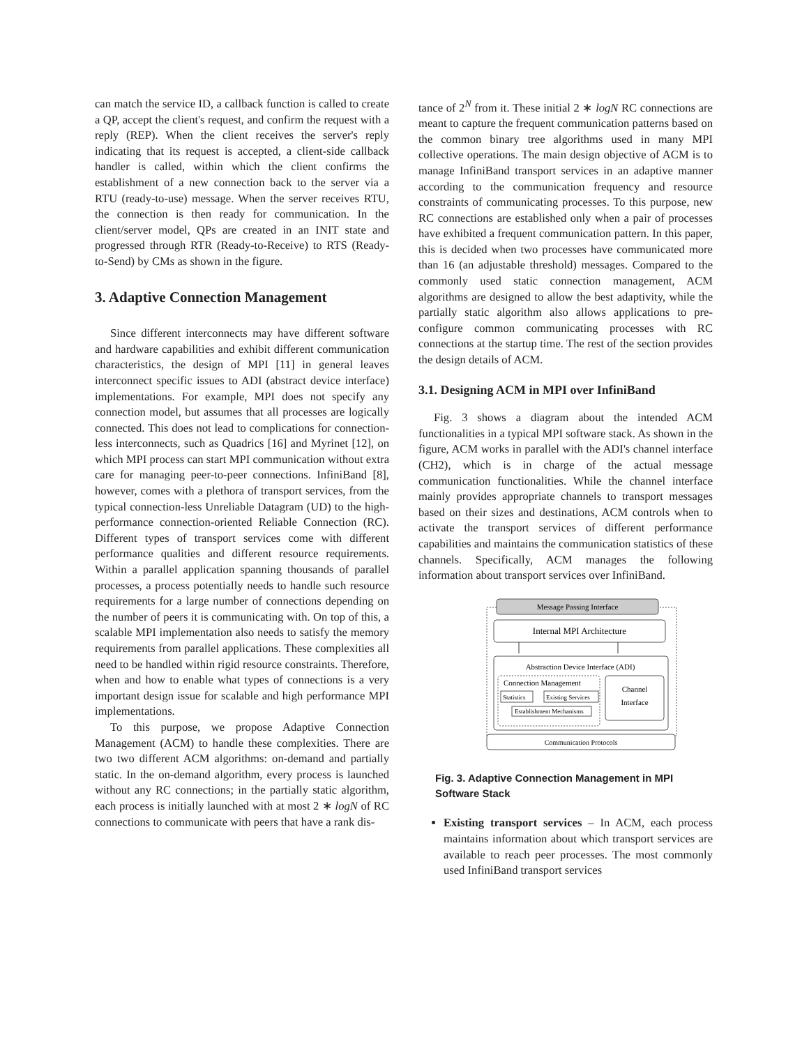can match the service ID, a callback function is called to create a QP, accept the client's request, and confirm the request with a reply (REP). When the client receives the server's reply indicating that its request is accepted, a client-side callback handler is called, within which the client confirms the establishment of a new connection back to the server via a RTU (ready-to-use) message. When the server receives RTU, the connection is then ready for communication. In the client/server model, QPs are created in an INIT state and progressed through RTR (Ready-to-Receive) to RTS (Ready-to-Send) by CMs as shown in the figure.
3. Adaptive Connection Management
Since different interconnects may have different software and hardware capabilities and exhibit different communication characteristics, the design of MPI [11] in general leaves interconnect specific issues to ADI (abstract device interface) implementations. For example, MPI does not specify any connection model, but assumes that all processes are logically connected. This does not lead to complications for connection-less interconnects, such as Quadrics [16] and Myrinet [12], on which MPI process can start MPI communication without extra care for managing peer-to-peer connections. InfiniBand [8], however, comes with a plethora of transport services, from the typical connection-less Unreliable Datagram (UD) to the high-performance connection-oriented Reliable Connection (RC). Different types of transport services come with different performance qualities and different resource requirements. Within a parallel application spanning thousands of parallel processes, a process potentially needs to handle such resource requirements for a large number of connections depending on the number of peers it is communicating with. On top of this, a scalable MPI implementation also needs to satisfy the memory requirements from parallel applications. These complexities all need to be handled within rigid resource constraints. Therefore, when and how to enable what types of connections is a very important design issue for scalable and high performance MPI implementations.
To this purpose, we propose Adaptive Connection Management (ACM) to handle these complexities. There are two two different ACM algorithms: on-demand and partially static. In the on-demand algorithm, every process is launched without any RC connections; in the partially static algorithm, each process is initially launched with at most 2 ∗ logN of RC connections to communicate with peers that have a rank dis-
tance of 2<sup>N</sup> from it. These initial 2 ∗ logN RC connections are meant to capture the frequent communication patterns based on the common binary tree algorithms used in many MPI collective operations. The main design objective of ACM is to manage InfiniBand transport services in an adaptive manner according to the communication frequency and resource constraints of communicating processes. To this purpose, new RC connections are established only when a pair of processes have exhibited a frequent communication pattern. In this paper, this is decided when two processes have communicated more than 16 (an adjustable threshold) messages. Compared to the commonly used static connection management, ACM algorithms are designed to allow the best adaptivity, while the partially static algorithm also allows applications to pre-configure common communicating processes with RC connections at the startup time. The rest of the section provides the design details of ACM.
3.1. Designing ACM in MPI over InfiniBand
Fig. 3 shows a diagram about the intended ACM functionalities in a typical MPI software stack. As shown in the figure, ACM works in parallel with the ADI's channel interface (CH2), which is in charge of the actual message communication functionalities. While the channel interface mainly provides appropriate channels to transport messages based on their sizes and destinations, ACM controls when to activate the transport services of different performance capabilities and maintains the communication statistics of these channels. Specifically, ACM manages the following information about transport services over InfiniBand.
Message Passing Interface
Internal MPI Architecture
Abstraction Device Interface (ADI)
Connection Management
Statistics
Existing Services
Establishment Mechanisms
Channel
Interface
Communication Protocols
Fig. 3. Adaptive Connection Management in MPI Software Stack
Existing transport services – In ACM, each process maintains information about which transport services are available to reach peer processes. The most commonly used InfiniBand transport services